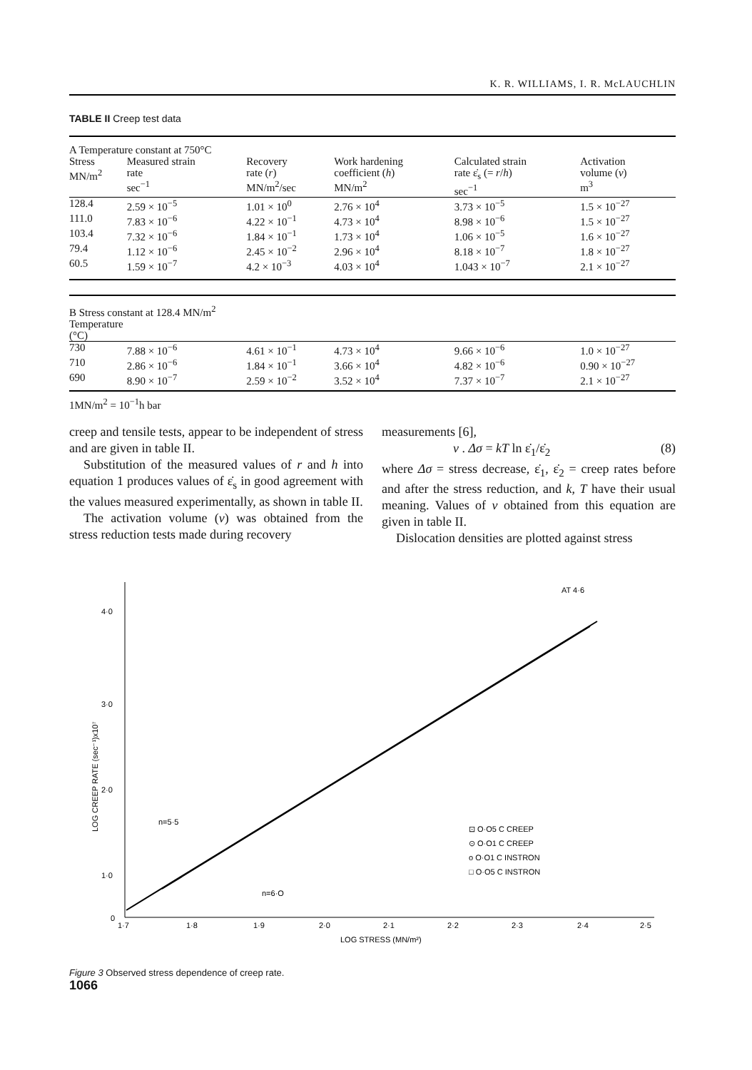K. R. WILLIAMS, I. R. McLAUCHLIN
TABLE II Creep test data
| A Temperature constant at 750°C | | | | | |
| Stress MN/m<sup>2</sup> | Measured strain rate sec<sup>−1</sup> | Recovery rate ( r ) MN/m<sup>2</sup>/sec | Work hardening coefficient ( h ) MN/m<sup>2</sup> | Calculated strain rate ε̇<sub>s</sub> (= r / h ) sec<sup>−1</sup> | Activation volume ( v ) m<sup>3</sup> |
| 128.4 | 2.59 × 10<sup>−5</sup> | 1.01 × 10<sup>0</sup> | 2.76 × 10<sup>4</sup> | 3.73 × 10<sup>−5</sup> | 1.5 × 10<sup>−27</sup> |
| 111.0 | 7.83 × 10<sup>−6</sup> | 4.22 × 10<sup>−1</sup> | 4.73 × 10<sup>4</sup> | 8.98 × 10<sup>−6</sup> | 1.5 × 10<sup>−27</sup> |
| 103.4 | 7.32 × 10<sup>−6</sup> | 1.84 × 10<sup>−1</sup> | 1.73 × 10<sup>4</sup> | 1.06 × 10<sup>−5</sup> | 1.6 × 10<sup>−27</sup> |
| 79.4 | 1.12 × 10<sup>−6</sup> | 2.45 × 10<sup>−2</sup> | 2.96 × 10<sup>4</sup> | 8.18 × 10<sup>−7</sup> | 1.8 × 10<sup>−27</sup> |
| 60.5 | 1.59 × 10<sup>−7</sup> | 4.2 × 10<sup>−3</sup> | 4.03 × 10<sup>4</sup> | 1.043 × 10<sup>−7</sup> | 2.1 × 10<sup>−27</sup> |
| B Stress constant at 128.4 MN/m<sup>2</sup> Temperature (°C) | | | | | |
| 730 | 7.88 × 10<sup>−6</sup> | 4.61 × 10<sup>−1</sup> | 4.73 × 10<sup>4</sup> | 9.66 × 10<sup>−6</sup> | 1.0 × 10<sup>−27</sup> |
| 710 | 2.86 × 10<sup>−6</sup> | 1.84 × 10<sup>−1</sup> | 3.66 × 10<sup>4</sup> | 4.82 × 10<sup>−6</sup> | 0.90 × 10<sup>−27</sup> |
| 690 | 8.90 × 10<sup>−7</sup> | 2.59 × 10<sup>−2</sup> | 3.52 × 10<sup>4</sup> | 7.37 × 10<sup>−7</sup> | 2.1 × 10<sup>−27</sup> |
| 1MN/m<sup>2</sup> = 10<sup>−1</sup>h bar | | | | | |
creep and tensile tests, appear to be independent of stress and are given in table II.
Substitution of the measured values of r and h into equation 1 produces values of ε̇<sub>s</sub> in good agreement with the values measured experimentally, as shown in table II.
The activation volume (v) was obtained from the stress reduction tests made during recovery
measurements [6],
v . Δσ = kT ln ε̇<sub>1</sub>/ε̇<sub>2</sub> (8)
where Δσ = stress decrease, ε̇<sub>1</sub>, ε̇<sub>2</sub> = creep rates before and after the stress reduction, and k, T have their usual meaning. Values of v obtained from this equation are given in table II.
Dislocation densities are plotted against stress
4·0
3·0
2·0
1·0
0
1·7
1·8
1·9
2·0
2·1
2·2
2·3
2·4
2·5
LOG STRESS (MN/m²)
LOG CREEP RATE (sec⁻¹)x10⁷
AT 4·6
n=5·5
n=6·O
⊡ O·O5 C CREEP
⊙ O·O1 C CREEP
o O·O1 C INSTRON
□ O·O5 C INSTRON
Figure 3 Observed stress dependence of creep rate.
1066